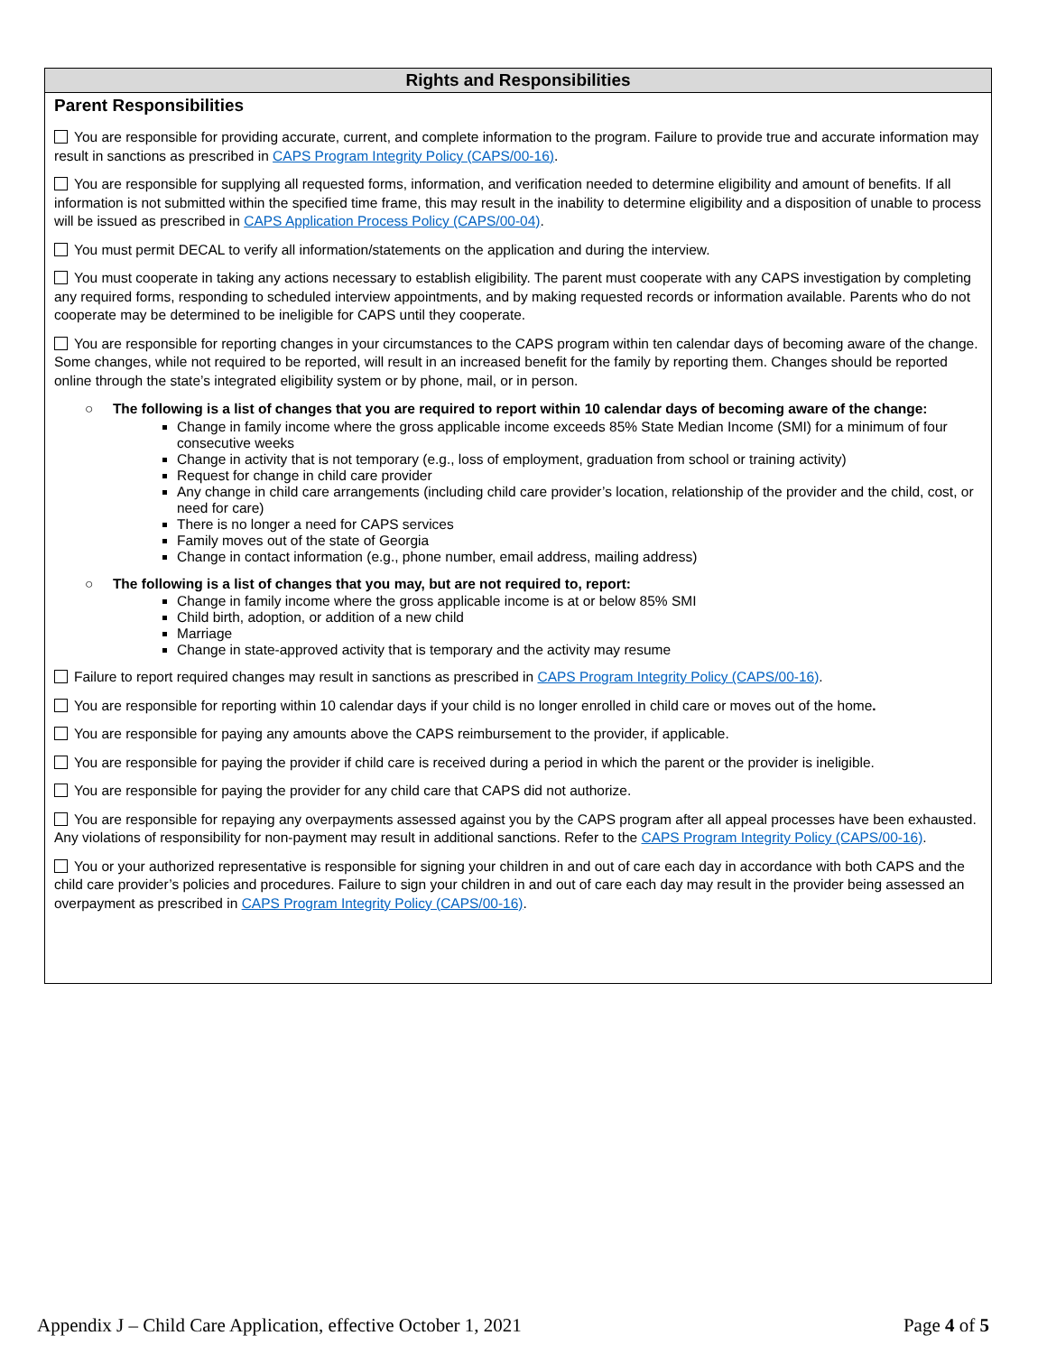Rights and Responsibilities
Parent Responsibilities
You are responsible for providing accurate, current, and complete information to the program. Failure to provide true and accurate information may result in sanctions as prescribed in CAPS Program Integrity Policy (CAPS/00-16).
You are responsible for supplying all requested forms, information, and verification needed to determine eligibility and amount of benefits. If all information is not submitted within the specified time frame, this may result in the inability to determine eligibility and a disposition of unable to process will be issued as prescribed in CAPS Application Process Policy (CAPS/00-04).
You must permit DECAL to verify all information/statements on the application and during the interview.
You must cooperate in taking any actions necessary to establish eligibility. The parent must cooperate with any CAPS investigation by completing any required forms, responding to scheduled interview appointments, and by making requested records or information available. Parents who do not cooperate may be determined to be ineligible for CAPS until they cooperate.
You are responsible for reporting changes in your circumstances to the CAPS program within ten calendar days of becoming aware of the change. Some changes, while not required to be reported, will result in an increased benefit for the family by reporting them. Changes should be reported online through the state’s integrated eligibility system or by phone, mail, or in person.
○ The following is a list of changes that you are required to report within 10 calendar days of becoming aware of the change:
Change in family income where the gross applicable income exceeds 85% State Median Income (SMI) for a minimum of four consecutive weeks
Change in activity that is not temporary (e.g., loss of employment, graduation from school or training activity)
Request for change in child care provider
Any change in child care arrangements (including child care provider’s location, relationship of the provider and the child, cost, or need for care)
There is no longer a need for CAPS services
Family moves out of the state of Georgia
Change in contact information (e.g., phone number, email address, mailing address)
○ The following is a list of changes that you may, but are not required to, report:
Change in family income where the gross applicable income is at or below 85% SMI
Child birth, adoption, or addition of a new child
Marriage
Change in state-approved activity that is temporary and the activity may resume
Failure to report required changes may result in sanctions as prescribed in CAPS Program Integrity Policy (CAPS/00-16).
You are responsible for reporting within 10 calendar days if your child is no longer enrolled in child care or moves out of the home.
You are responsible for paying any amounts above the CAPS reimbursement to the provider, if applicable.
You are responsible for paying the provider if child care is received during a period in which the parent or the provider is ineligible.
You are responsible for paying the provider for any child care that CAPS did not authorize.
You are responsible for repaying any overpayments assessed against you by the CAPS program after all appeal processes have been exhausted. Any violations of responsibility for non-payment may result in additional sanctions. Refer to the CAPS Program Integrity Policy (CAPS/00-16).
You or your authorized representative is responsible for signing your children in and out of care each day in accordance with both CAPS and the child care provider’s policies and procedures. Failure to sign your children in and out of care each day may result in the provider being assessed an overpayment as prescribed in CAPS Program Integrity Policy (CAPS/00-16).
Appendix J – Child Care Application, effective October 1, 2021 Page 4 of 5